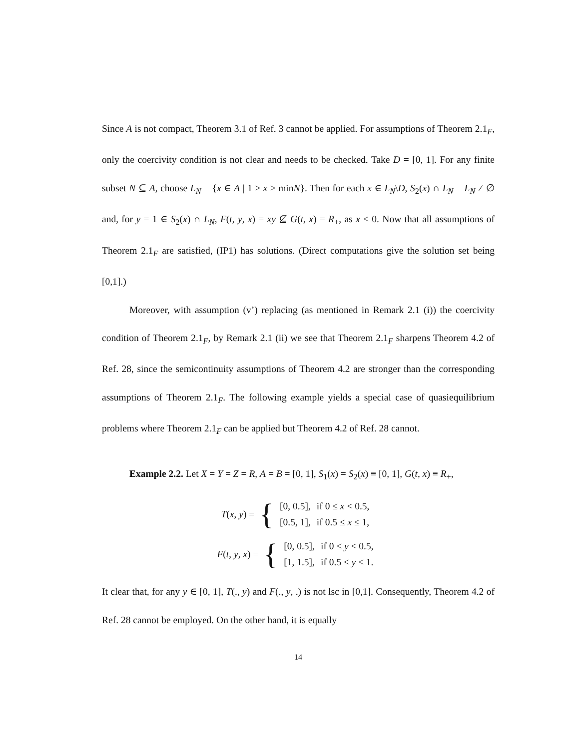Since A is not compact, Theorem 3.1 of Ref. 3 cannot be applied. For assumptions of Theorem 2.1<sub>F</sub>, only the coercivity condition is not clear and needs to be checked. Take D = [0, 1]. For any finite subset N ⊆ A, choose L<sub>N</sub> = {x ∈ A | 1 ≥ x ≥ minN}. Then for each x ∈ L<sub>N</sub>\D, S<sub>2</sub>(x) ∩ L<sub>N</sub> = L<sub>N</sub> ≠ ∅ and, for y = 1 ∈ S<sub>2</sub>(x) ∩ L<sub>N</sub>, F(t, y, x) = xy ⊈ G(t, x) = R<sub>+</sub>, as x < 0. Now that all assumptions of Theorem 2.1<sub>F</sub> are satisfied, (IP1) has solutions. (Direct computations give the solution set being [0,1].)
Moreover, with assumption (v’) replacing (as mentioned in Remark 2.1 (i)) the coercivity condition of Theorem 2.1<sub>F</sub>, by Remark 2.1 (ii) we see that Theorem 2.1<sub>F</sub> sharpens Theorem 4.2 of Ref. 28, since the semicontinuity assumptions of Theorem 4.2 are stronger than the corresponding assumptions of Theorem 2.1<sub>F</sub>. The following example yields a special case of quasiequilibrium problems where Theorem 2.1<sub>F</sub> can be applied but Theorem 4.2 of Ref. 28 cannot.
Example 2.2. Let X = Y = Z = R, A = B = [0, 1], S<sub>1</sub>(x) = S<sub>2</sub>(x) ≡ [0, 1], G(t, x) ≡ R<sub>+</sub>,
T(x, y) = {
| [0, 0.5], | if 0 ≤ x < 0.5, |
| [0.5, 1], | if 0.5 ≤ x ≤ 1, |
F(t, y, x) = {
| [0, 0.5], | if 0 ≤ y < 0.5, |
| [1, 1.5], | if 0.5 ≤ y ≤ 1. |
It clear that, for any y ∈ [0, 1], T(., y) and F(., y, .) is not lsc in [0,1]. Consequently, Theorem 4.2 of Ref. 28 cannot be employed. On the other hand, it is equally
14